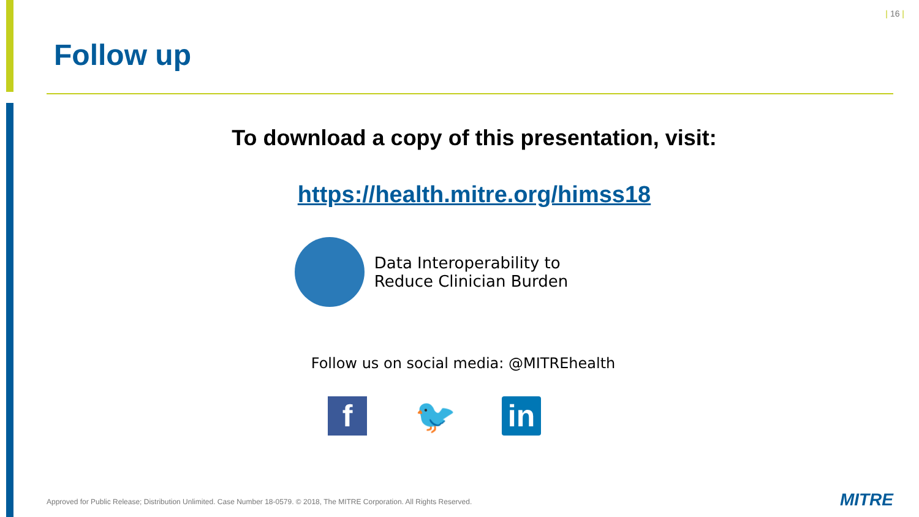| 16 |
Follow up
To download a copy of this presentation, visit:
https://health.mitre.org/himss18
Data Interoperability to
Reduce Clinician Burden
Follow us on social media: @MITREhealth
f 🐦 in
Approved for Public Release; Distribution Unlimited. Case Number 18-0579. © 2018, The MITRE Corporation. All Rights Reserved.
MITRE